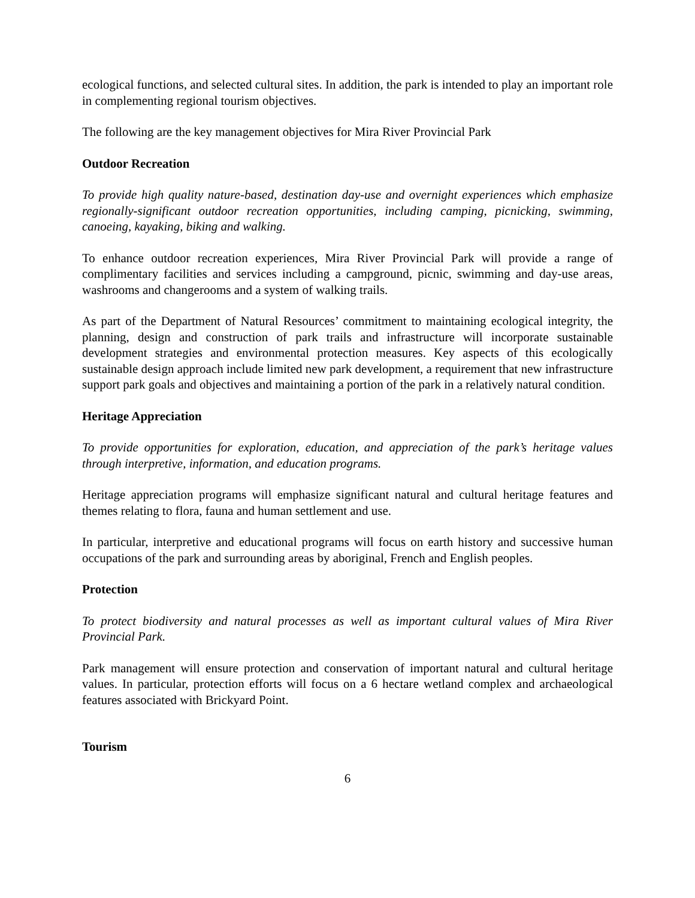ecological functions, and selected cultural sites. In addition, the park is intended to play an important role in complementing regional tourism objectives.
The following are the key management objectives for Mira River Provincial Park
Outdoor Recreation
To provide high quality nature-based, destination day-use and overnight experiences which emphasize regionally-significant outdoor recreation opportunities, including camping, picnicking, swimming, canoeing, kayaking, biking and walking.
To enhance outdoor recreation experiences, Mira River Provincial Park will provide a range of complimentary facilities and services including a campground, picnic, swimming and day-use areas, washrooms and changerooms and a system of walking trails.
As part of the Department of Natural Resources’ commitment to maintaining ecological integrity, the planning, design and construction of park trails and infrastructure will incorporate sustainable development strategies and environmental protection measures. Key aspects of this ecologically sustainable design approach include limited new park development, a requirement that new infrastructure support park goals and objectives and maintaining a portion of the park in a relatively natural condition.
Heritage Appreciation
To provide opportunities for exploration, education, and appreciation of the park’s heritage values through interpretive, information, and education programs.
Heritage appreciation programs will emphasize significant natural and cultural heritage features and themes relating to flora, fauna and human settlement and use.
In particular, interpretive and educational programs will focus on earth history and successive human occupations of the park and surrounding areas by aboriginal, French and English peoples.
Protection
To protect biodiversity and natural processes as well as important cultural values of Mira River Provincial Park.
Park management will ensure protection and conservation of important natural and cultural heritage values. In particular, protection efforts will focus on a 6 hectare wetland complex and archaeological features associated with Brickyard Point.
Tourism
6